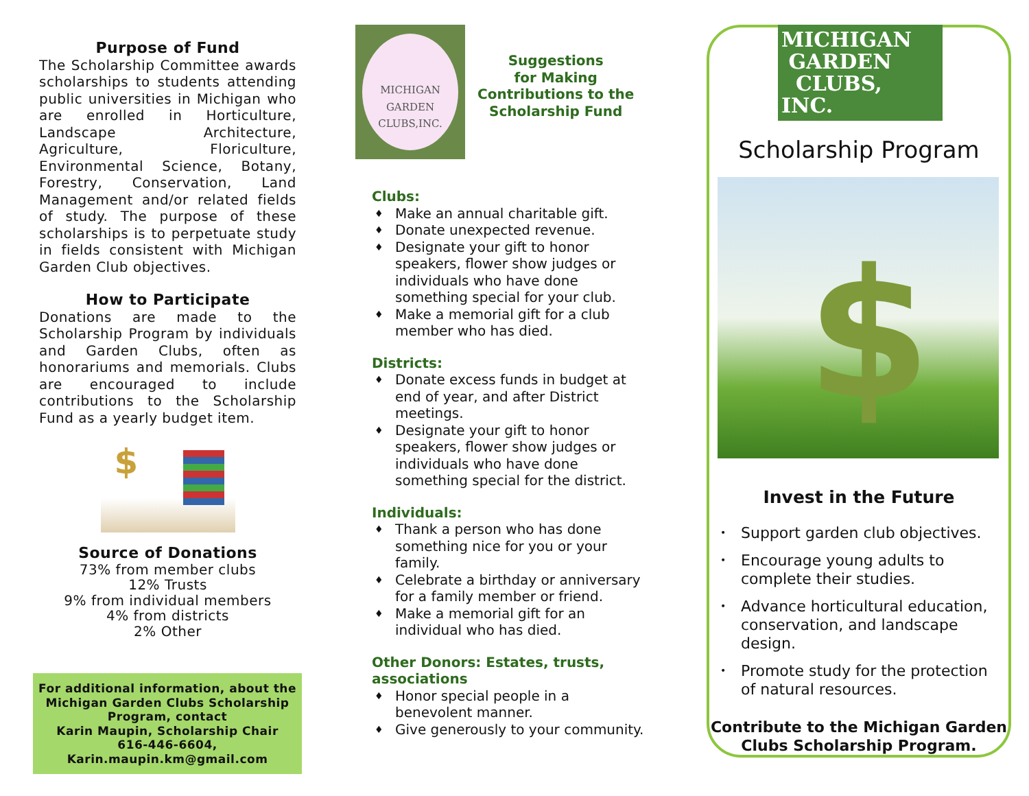Purpose of Fund
The Scholarship Committee awards scholarships to students attending public universities in Michigan who are enrolled in Horticulture, Landscape Architecture, Agriculture, Floriculture, Environmental Science, Botany, Forestry, Conservation, Land Management and/or related fields of study. The purpose of these scholarships is to perpetuate study in fields consistent with Michigan Garden Club objectives.
How to Participate
Donations are made to the Scholarship Program by individuals and Garden Clubs, often as honorariums and memorials. Clubs are encouraged to include contributions to the Scholarship Fund as a yearly budget item.
$
Source of Donations
73% from member clubs
12% Trusts
9% from individual members
4% from districts
2% Other
For additional information, about the
Michigan Garden Clubs Scholarship
Program, contact
Karin Maupin, Scholarship Chair
616-446-6604,
Karin.maupin.km@gmail.com
MICHIGAN GARDEN CLUBS,INC.
Suggestions
for Making
Contributions to the
Scholarship Fund
Clubs:
♦ Make an annual charitable gift.
♦ Donate unexpected revenue.
♦ Designate your gift to honor speakers, flower show judges or individuals who have done something special for your club.
♦ Make a memorial gift for a club member who has died.
Districts:
♦ Donate excess funds in budget at end of year, and after District meetings.
♦ Designate your gift to honor speakers, flower show judges or individuals who have done something special for the district.
Individuals:
♦ Thank a person who has done something nice for you or your family.
♦ Celebrate a birthday or anniversary for a family member or friend.
♦ Make a memorial gift for an individual who has died.
Other Donors: Estates, trusts, associations
♦ Honor special people in a benevolent manner.
♦ Give generously to your community.
MICHIGAN
GARDEN
CLUBS, INC.
Scholarship Program
$
Invest in the Future
• Support garden club objectives.
• Encourage young adults to complete their studies.
• Advance horticultural education, conservation, and landscape design.
• Promote study for the protection of natural resources.
Contribute to the Michigan Garden Clubs Scholarship Program.